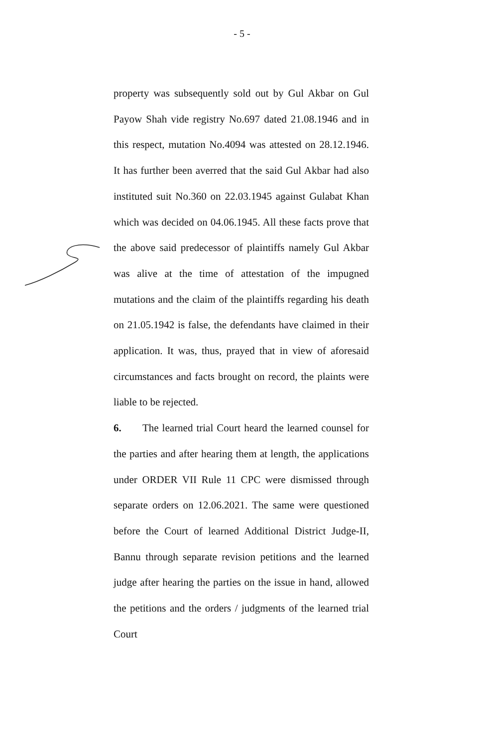- 5 -
property was subsequently sold out by Gul Akbar on Gul Payow Shah vide registry No.697 dated 21.08.1946 and in this respect, mutation No.4094 was attested on 28.12.1946. It has further been averred that the said Gul Akbar had also instituted suit No.360 on 22.03.1945 against Gulabat Khan which was decided on 04.06.1945. All these facts prove that the above said predecessor of plaintiffs namely Gul Akbar was alive at the time of attestation of the impugned mutations and the claim of the plaintiffs regarding his death on 21.05.1942 is false, the defendants have claimed in their application. It was, thus, prayed that in view of aforesaid circumstances and facts brought on record, the plaints were liable to be rejected.
6. The learned trial Court heard the learned counsel for the parties and after hearing them at length, the applications under ORDER VII Rule 11 CPC were dismissed through separate orders on 12.06.2021. The same were questioned before the Court of learned Additional District Judge-II, Bannu through separate revision petitions and the learned judge after hearing the parties on the issue in hand, allowed the petitions and the orders / judgments of the learned trial Court